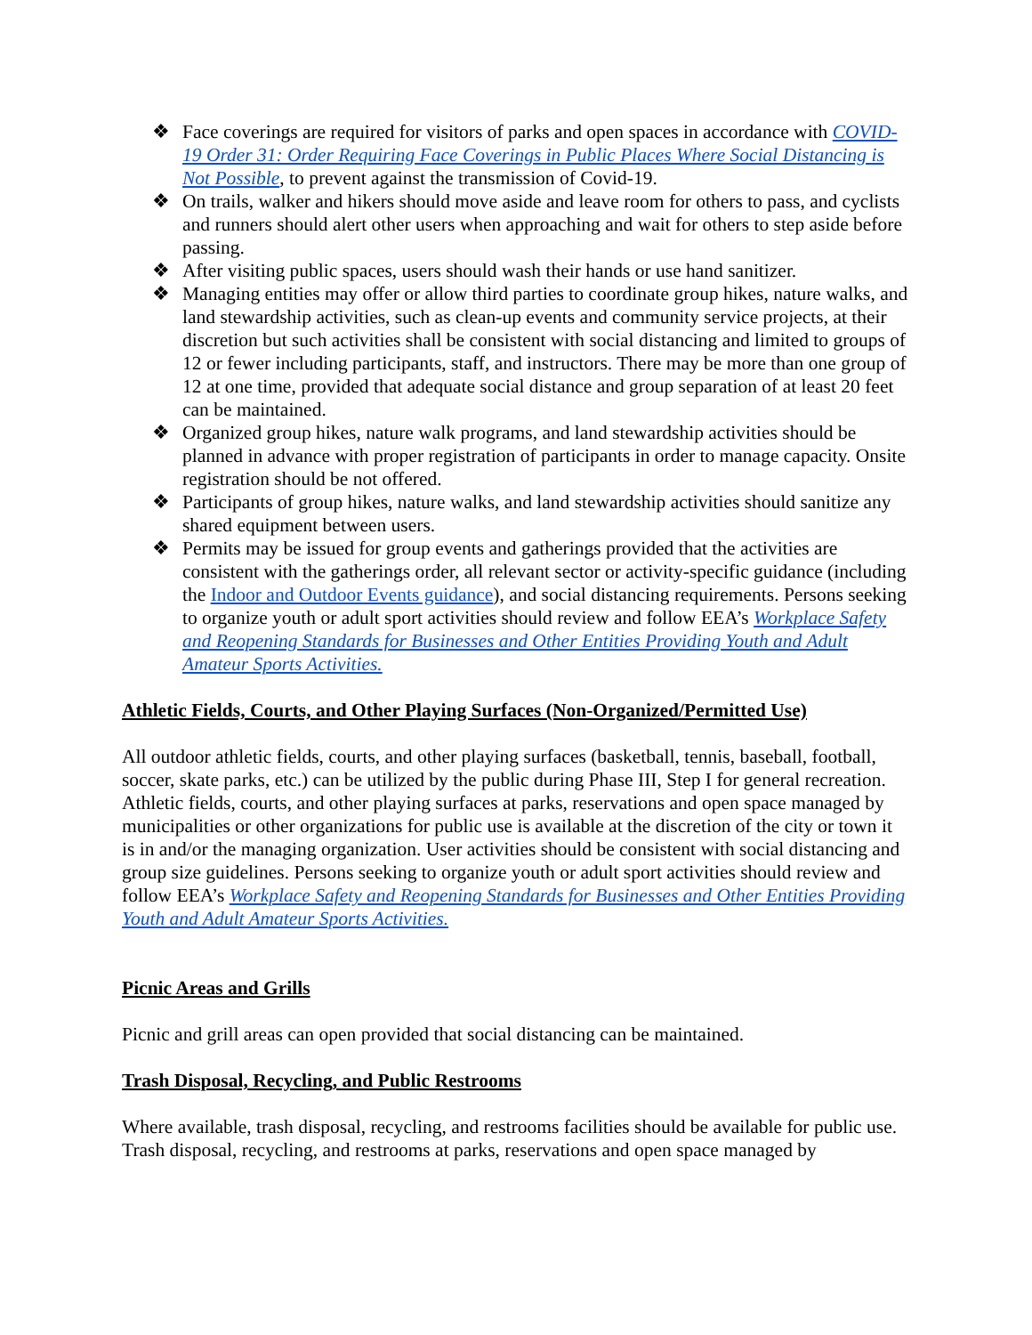❖ Face coverings are required for visitors of parks and open spaces in accordance with COVID-19 Order 31: Order Requiring Face Coverings in Public Places Where Social Distancing is Not Possible, to prevent against the transmission of Covid-19.
❖ On trails, walker and hikers should move aside and leave room for others to pass, and cyclists and runners should alert other users when approaching and wait for others to step aside before passing.
❖ After visiting public spaces, users should wash their hands or use hand sanitizer.
❖ Managing entities may offer or allow third parties to coordinate group hikes, nature walks, and land stewardship activities, such as clean-up events and community service projects, at their discretion but such activities shall be consistent with social distancing and limited to groups of 12 or fewer including participants, staff, and instructors. There may be more than one group of 12 at one time, provided that adequate social distance and group separation of at least 20 feet can be maintained.
❖ Organized group hikes, nature walk programs, and land stewardship activities should be planned in advance with proper registration of participants in order to manage capacity. Onsite registration should be not offered.
❖ Participants of group hikes, nature walks, and land stewardship activities should sanitize any shared equipment between users.
❖ Permits may be issued for group events and gatherings provided that the activities are consistent with the gatherings order, all relevant sector or activity-specific guidance (including the Indoor and Outdoor Events guidance), and social distancing requirements. Persons seeking to organize youth or adult sport activities should review and follow EEA’s Workplace Safety and Reopening Standards for Businesses and Other Entities Providing Youth and Adult Amateur Sports Activities.
Athletic Fields, Courts, and Other Playing Surfaces (Non-Organized/Permitted Use)
All outdoor athletic fields, courts, and other playing surfaces (basketball, tennis, baseball, football, soccer, skate parks, etc.) can be utilized by the public during Phase III, Step I for general recreation. Athletic fields, courts, and other playing surfaces at parks, reservations and open space managed by municipalities or other organizations for public use is available at the discretion of the city or town it is in and/or the managing organization. User activities should be consistent with social distancing and group size guidelines. Persons seeking to organize youth or adult sport activities should review and follow EEA’s Workplace Safety and Reopening Standards for Businesses and Other Entities Providing Youth and Adult Amateur Sports Activities.
Picnic Areas and Grills
Picnic and grill areas can open provided that social distancing can be maintained.
Trash Disposal, Recycling, and Public Restrooms
Where available, trash disposal, recycling, and restrooms facilities should be available for public use. Trash disposal, recycling, and restrooms at parks, reservations and open space managed by